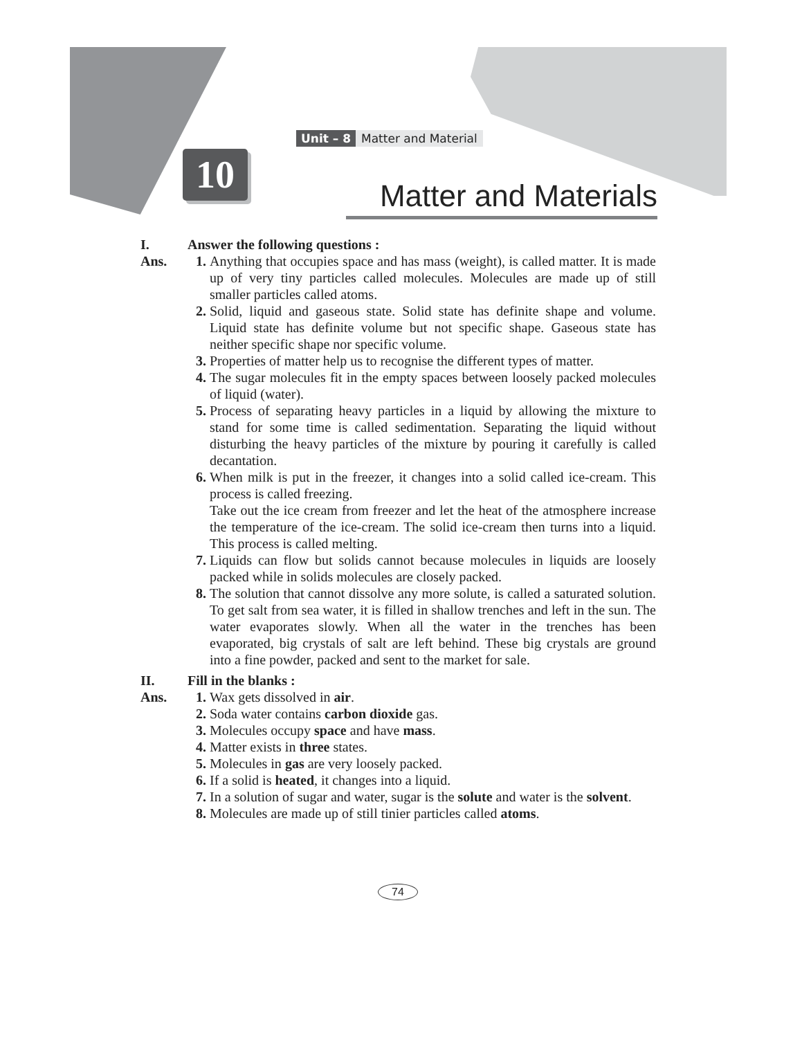Unit – 8 Matter and Material
10
Matter and Materials
I. Answer the following questions :
Ans. 1. Anything that occupies space and has mass (weight), is called matter. It is made up of very tiny particles called molecules. Molecules are made up of still smaller particles called atoms.
2. Solid, liquid and gaseous state. Solid state has definite shape and volume. Liquid state has definite volume but not specific shape. Gaseous state has neither specific shape nor specific volume.
3. Properties of matter help us to recognise the different types of matter.
4. The sugar molecules fit in the empty spaces between loosely packed molecules of liquid (water).
5. Process of separating heavy particles in a liquid by allowing the mixture to stand for some time is called sedimentation. Separating the liquid without disturbing the heavy particles of the mixture by pouring it carefully is called decantation.
6. When milk is put in the freezer, it changes into a solid called ice-cream. This process is called freezing.
Take out the ice cream from freezer and let the heat of the atmosphere increase the temperature of the ice-cream. The solid ice-cream then turns into a liquid. This process is called melting.
7. Liquids can flow but solids cannot because molecules in liquids are loosely packed while in solids molecules are closely packed.
8. The solution that cannot dissolve any more solute, is called a saturated solution. To get salt from sea water, it is filled in shallow trenches and left in the sun. The water evaporates slowly. When all the water in the trenches has been evaporated, big crystals of salt are left behind. These big crystals are ground into a fine powder, packed and sent to the market for sale.
II. Fill in the blanks :
Ans. 1. Wax gets dissolved in air.
2. Soda water contains carbon dioxide gas.
3. Molecules occupy space and have mass.
4. Matter exists in three states.
5. Molecules in gas are very loosely packed.
6. If a solid is heated, it changes into a liquid.
7. In a solution of sugar and water, sugar is the solute and water is the solvent.
8. Molecules are made up of still tinier particles called atoms.
74